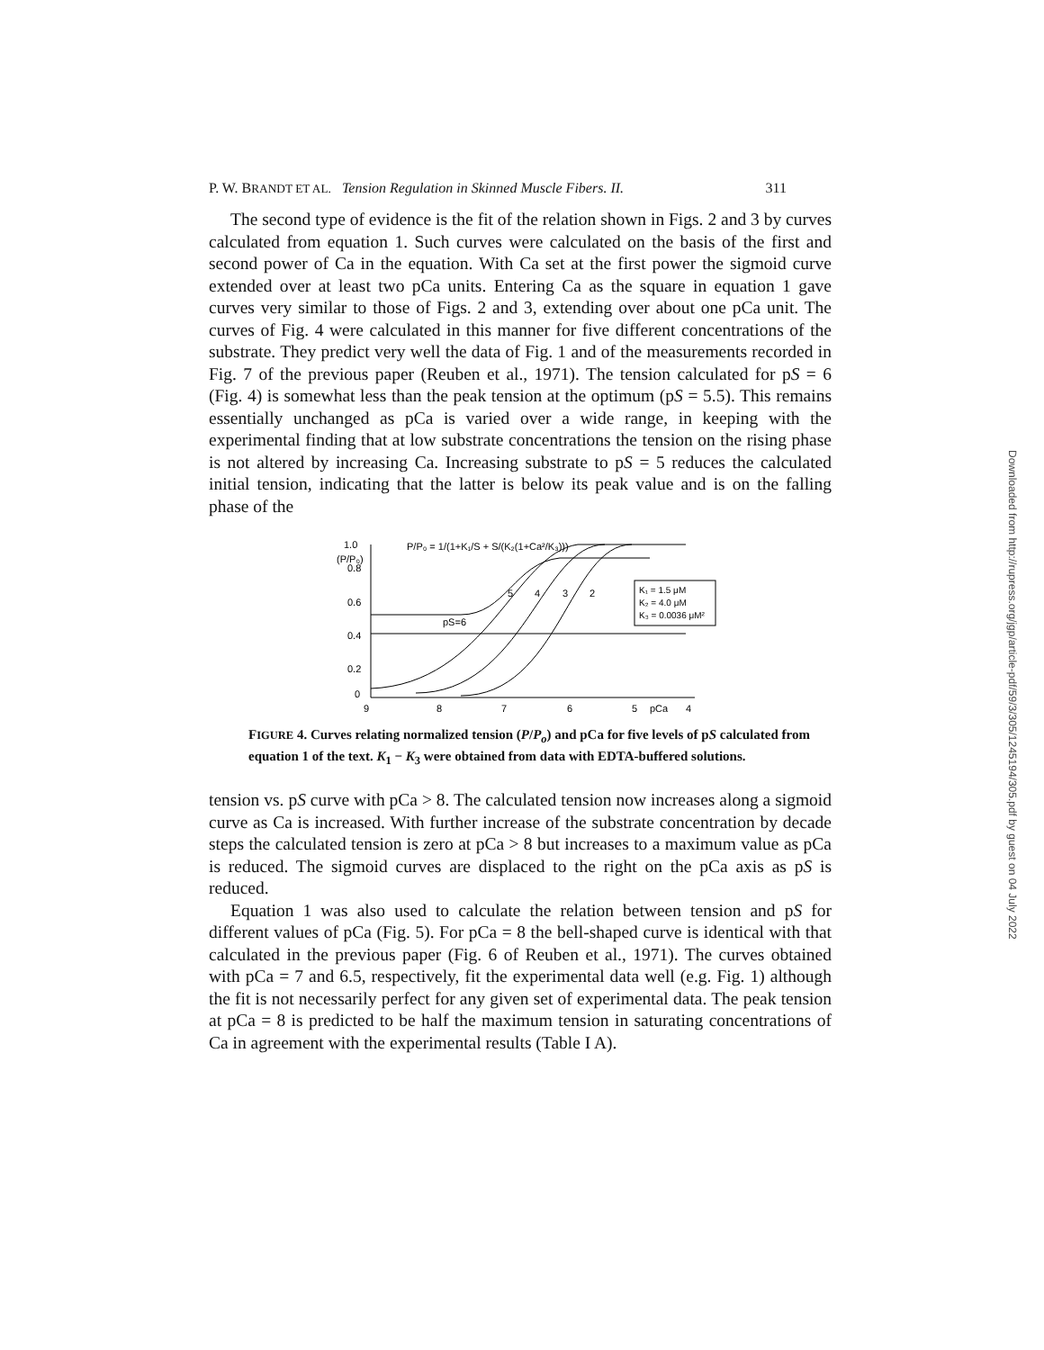P. W. BRANDT ET AL. Tension Regulation in Skinned Muscle Fibers. II. 311
The second type of evidence is the fit of the relation shown in Figs. 2 and 3 by curves calculated from equation 1. Such curves were calculated on the basis of the first and second power of Ca in the equation. With Ca set at the first power the sigmoid curve extended over at least two pCa units. Entering Ca as the square in equation 1 gave curves very similar to those of Figs. 2 and 3, extending over about one pCa unit. The curves of Fig. 4 were calculated in this manner for five different concentrations of the substrate. They predict very well the data of Fig. 1 and of the measurements recorded in Fig. 7 of the previous paper (Reuben et al., 1971). The tension calculated for pS = 6 (Fig. 4) is somewhat less than the peak tension at the optimum (pS = 5.5). This remains essentially unchanged as pCa is varied over a wide range, in keeping with the experimental finding that at low substrate concentrations the tension on the rising phase is not altered by increasing Ca. Increasing substrate to pS = 5 reduces the calculated initial tension, indicating that the latter is below its peak value and is on the falling phase of the
1.0
(P/P₀)
0.8
0.6
0.4
0.2
0
9
8
7
6
5
pCa
4
P/P₀ = 1/(1+K₁/S + S/(K₂(1+Ca²/K₃)))
pS=6
5
4
3
2
K₁ = 1.5 μM
K₂ = 4.0 μM
K₃ = 0.0036 μM²
FIGURE 4. Curves relating normalized tension (P/P<sub>o</sub>) and pCa for five levels of pS calculated from equation 1 of the text. K<sub>1</sub> − K<sub>3</sub> were obtained from data with EDTA-buffered solutions.
tension vs. pS curve with pCa > 8. The calculated tension now increases along a sigmoid curve as Ca is increased. With further increase of the substrate concentration by decade steps the calculated tension is zero at pCa > 8 but increases to a maximum value as pCa is reduced. The sigmoid curves are displaced to the right on the pCa axis as pS is reduced.
Equation 1 was also used to calculate the relation between tension and pS for different values of pCa (Fig. 5). For pCa = 8 the bell-shaped curve is identical with that calculated in the previous paper (Fig. 6 of Reuben et al., 1971). The curves obtained with pCa = 7 and 6.5, respectively, fit the experimental data well (e.g. Fig. 1) although the fit is not necessarily perfect for any given set of experimental data. The peak tension at pCa = 8 is predicted to be half the maximum tension in saturating concentrations of Ca in agreement with the experimental results (Table I A).
Downloaded from http://rupress.org/jgp/article-pdf/59/3/305/1245194/305.pdf by guest on 04 July 2022